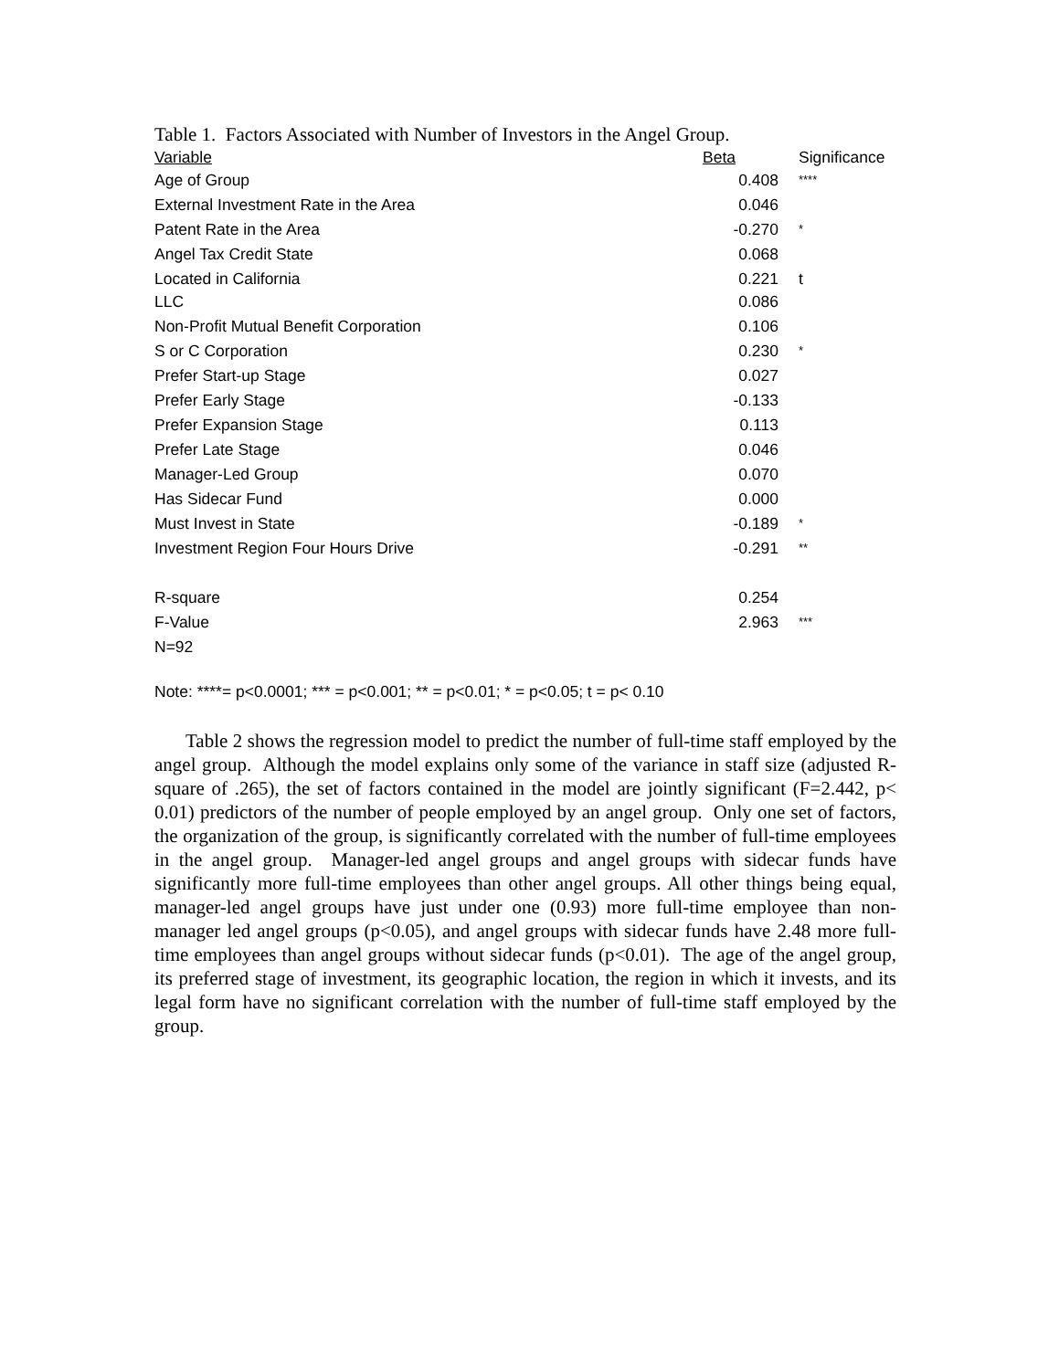Table 1. Factors Associated with Number of Investors in the Angel Group.
| Variable | Beta | Significance |
| --- | --- | --- |
| Age of Group | 0.408 | **** |
| External Investment Rate in the Area | 0.046 | |
| Patent Rate in the Area | -0.270 | * |
| Angel Tax Credit State | 0.068 | |
| Located in California | 0.221 | t |
| LLC | 0.086 | |
| Non-Profit Mutual Benefit Corporation | 0.106 | |
| S or C Corporation | 0.230 | * |
| Prefer Start-up Stage | 0.027 | |
| Prefer Early Stage | -0.133 | |
| Prefer Expansion Stage | 0.113 | |
| Prefer Late Stage | 0.046 | |
| Manager-Led Group | 0.070 | |
| Has Sidecar Fund | 0.000 | |
| Must Invest in State | -0.189 | * |
| Investment Region Four Hours Drive | -0.291 | ** |
| R-square | 0.254 | |
| F-Value | 2.963 | *** |
| N=92 | | |
Note: ****= p<0.0001; *** = p<0.001; ** = p<0.01; * = p<0.05; t = p< 0.10
Table 2 shows the regression model to predict the number of full-time staff employed by the angel group. Although the model explains only some of the variance in staff size (adjusted R-square of .265), the set of factors contained in the model are jointly significant (F=2.442, p< 0.01) predictors of the number of people employed by an angel group. Only one set of factors, the organization of the group, is significantly correlated with the number of full-time employees in the angel group. Manager-led angel groups and angel groups with sidecar funds have significantly more full-time employees than other angel groups. All other things being equal, manager-led angel groups have just under one (0.93) more full-time employee than non-manager led angel groups (p<0.05), and angel groups with sidecar funds have 2.48 more full-time employees than angel groups without sidecar funds (p<0.01). The age of the angel group, its preferred stage of investment, its geographic location, the region in which it invests, and its legal form have no significant correlation with the number of full-time staff employed by the group.